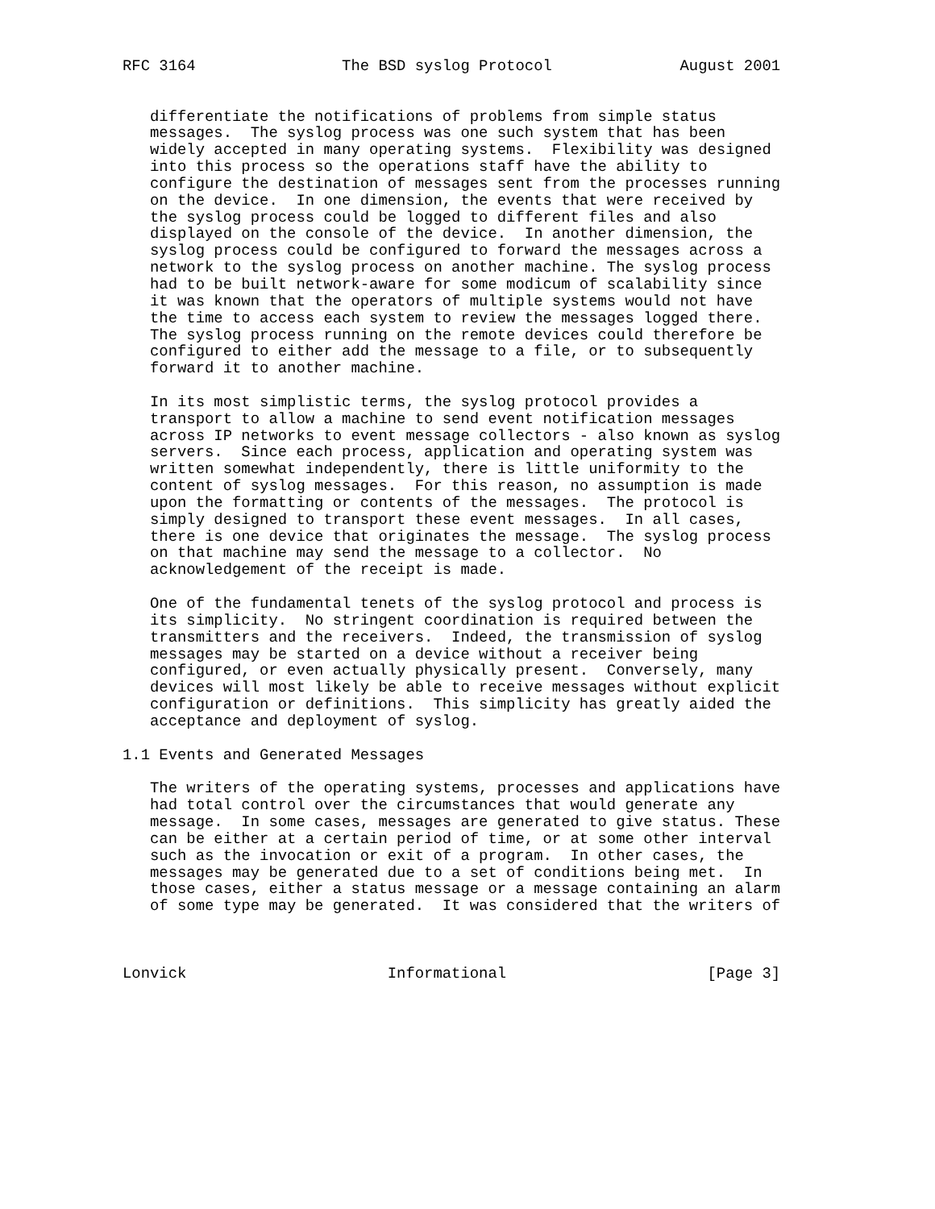RFC 3164                The BSD syslog Protocol              August 2001


   differentiate the notifications of problems from simple status
   messages.  The syslog process was one such system that has been
   widely accepted in many operating systems.  Flexibility was designed
   into this process so the operations staff have the ability to
   configure the destination of messages sent from the processes running
   on the device.  In one dimension, the events that were received by
   the syslog process could be logged to different files and also
   displayed on the console of the device.  In another dimension, the
   syslog process could be configured to forward the messages across a
   network to the syslog process on another machine. The syslog process
   had to be built network-aware for some modicum of scalability since
   it was known that the operators of multiple systems would not have
   the time to access each system to review the messages logged there.
   The syslog process running on the remote devices could therefore be
   configured to either add the message to a file, or to subsequently
   forward it to another machine.

   In its most simplistic terms, the syslog protocol provides a
   transport to allow a machine to send event notification messages
   across IP networks to event message collectors - also known as syslog
   servers.  Since each process, application and operating system was
   written somewhat independently, there is little uniformity to the
   content of syslog messages.  For this reason, no assumption is made
   upon the formatting or contents of the messages.  The protocol is
   simply designed to transport these event messages.  In all cases,
   there is one device that originates the message.  The syslog process
   on that machine may send the message to a collector.  No
   acknowledgement of the receipt is made.

   One of the fundamental tenets of the syslog protocol and process is
   its simplicity.  No stringent coordination is required between the
   transmitters and the receivers.  Indeed, the transmission of syslog
   messages may be started on a device without a receiver being
   configured, or even actually physically present.  Conversely, many
   devices will most likely be able to receive messages without explicit
   configuration or definitions.  This simplicity has greatly aided the
   acceptance and deployment of syslog.

1.1 Events and Generated Messages

   The writers of the operating systems, processes and applications have
   had total control over the circumstances that would generate any
   message.  In some cases, messages are generated to give status. These
   can be either at a certain period of time, or at some other interval
   such as the invocation or exit of a program.  In other cases, the
   messages may be generated due to a set of conditions being met.  In
   those cases, either a status message or a message containing an alarm
   of some type may be generated.  It was considered that the writers of



Lonvick                      Informational                      [Page 3]